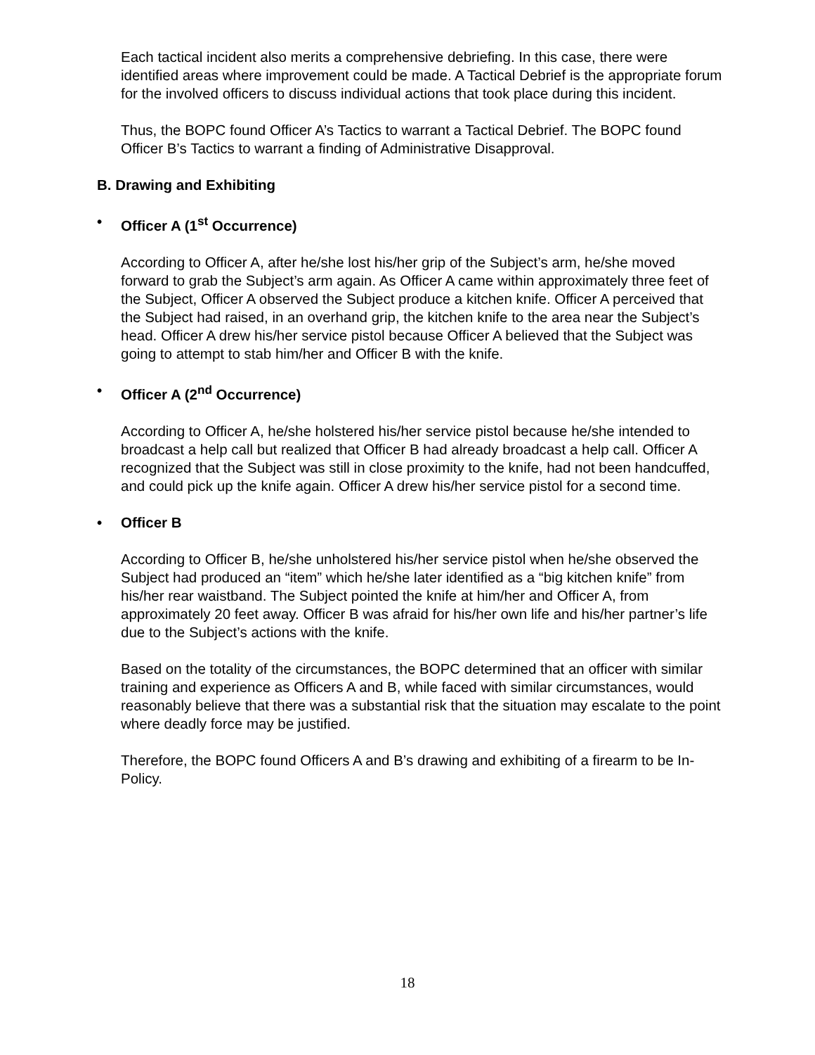Each tactical incident also merits a comprehensive debriefing. In this case, there were identified areas where improvement could be made. A Tactical Debrief is the appropriate forum for the involved officers to discuss individual actions that took place during this incident.
Thus, the BOPC found Officer A’s Tactics to warrant a Tactical Debrief. The BOPC found Officer B’s Tactics to warrant a finding of Administrative Disapproval.
B. Drawing and Exhibiting
• Officer A (1<sup>st</sup> Occurrence)
According to Officer A, after he/she lost his/her grip of the Subject’s arm, he/she moved forward to grab the Subject’s arm again. As Officer A came within approximately three feet of the Subject, Officer A observed the Subject produce a kitchen knife. Officer A perceived that the Subject had raised, in an overhand grip, the kitchen knife to the area near the Subject’s head. Officer A drew his/her service pistol because Officer A believed that the Subject was going to attempt to stab him/her and Officer B with the knife.
• Officer A (2<sup>nd</sup> Occurrence)
According to Officer A, he/she holstered his/her service pistol because he/she intended to broadcast a help call but realized that Officer B had already broadcast a help call. Officer A recognized that the Subject was still in close proximity to the knife, had not been handcuffed, and could pick up the knife again. Officer A drew his/her service pistol for a second time.
• Officer B
According to Officer B, he/she unholstered his/her service pistol when he/she observed the Subject had produced an “item” which he/she later identified as a “big kitchen knife” from his/her rear waistband. The Subject pointed the knife at him/her and Officer A, from approximately 20 feet away. Officer B was afraid for his/her own life and his/her partner’s life due to the Subject’s actions with the knife.
Based on the totality of the circumstances, the BOPC determined that an officer with similar training and experience as Officers A and B, while faced with similar circumstances, would reasonably believe that there was a substantial risk that the situation may escalate to the point where deadly force may be justified.
Therefore, the BOPC found Officers A and B’s drawing and exhibiting of a firearm to be In-Policy.
18